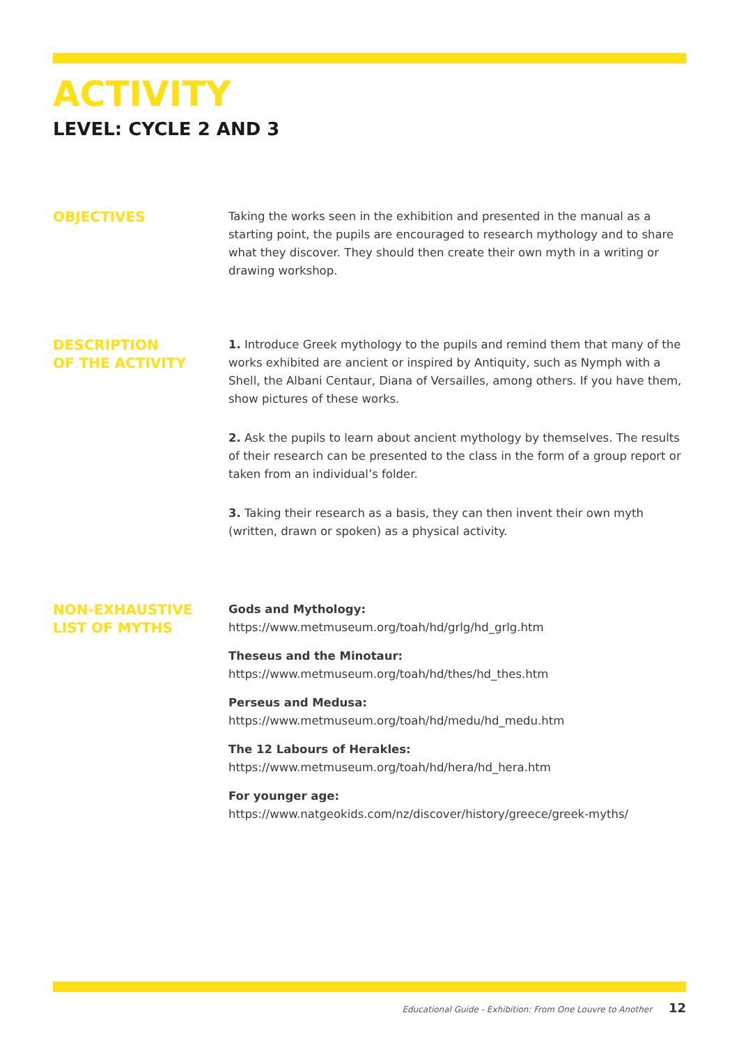ACTIVITY
LEVEL: CYCLE 2 AND 3
OBJECTIVES
Taking the works seen in the exhibition and presented in the manual as a starting point, the pupils are encouraged to research mythology and to share what they discover. They should then create their own myth in a writing or drawing workshop.
DESCRIPTION
OF THE ACTIVITY
1. Introduce Greek mythology to the pupils and remind them that many of the works exhibited are ancient or inspired by Antiquity, such as Nymph with a Shell, the Albani Centaur, Diana of Versailles, among others. If you have them, show pictures of these works.
2. Ask the pupils to learn about ancient mythology by themselves. The results of their research can be presented to the class in the form of a group report or taken from an individual’s folder.
3. Taking their research as a basis, they can then invent their own myth (written, drawn or spoken) as a physical activity.
NON-EXHAUSTIVE
LIST OF MYTHS
Gods and Mythology:
https://www.metmuseum.org/toah/hd/grlg/hd_grlg.htm
Theseus and the Minotaur:
https://www.metmuseum.org/toah/hd/thes/hd_thes.htm
Perseus and Medusa:
https://www.metmuseum.org/toah/hd/medu/hd_medu.htm
The 12 Labours of Herakles:
https://www.metmuseum.org/toah/hd/hera/hd_hera.htm
For younger age:
https://www.natgeokids.com/nz/discover/history/greece/greek-myths/
Educational Guide - Exhibition: From One Louvre to Another 12